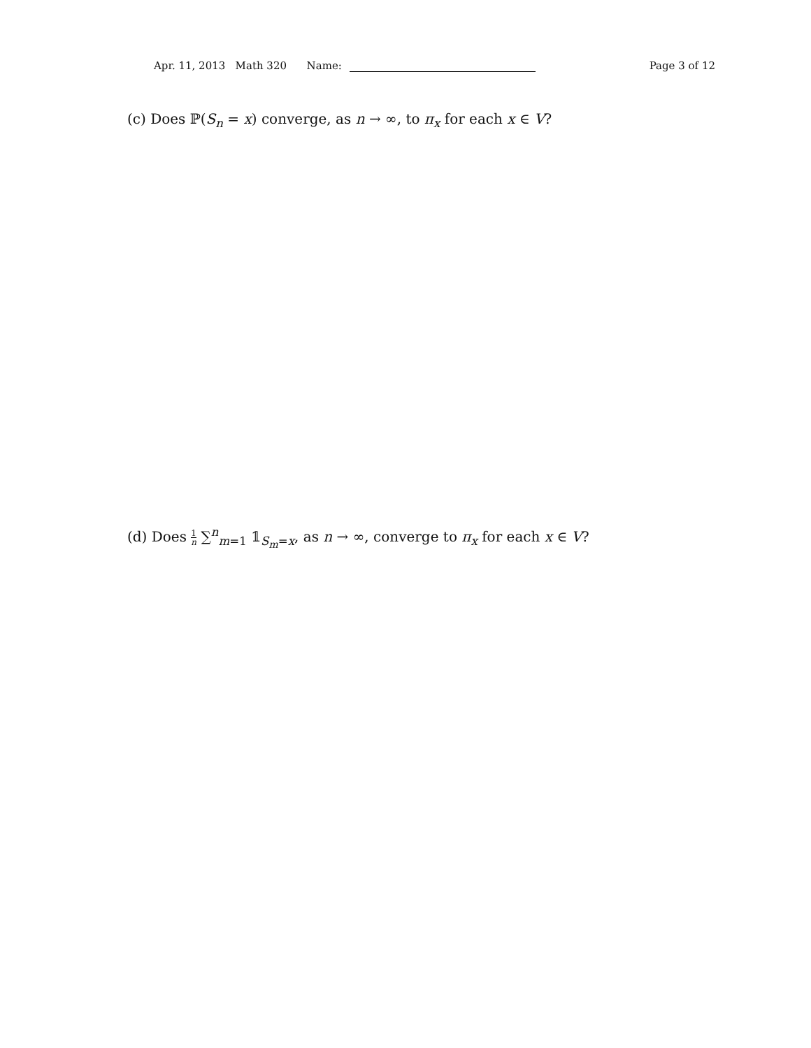Apr. 11, 2013 Math 320 Name:
Page 3 of 12
(c) Does ℙ(S<sub>n</sub> = x) converge, as n → ∞, to π<sub>x</sub> for each x ∈ V?
(d) Does 1 n ∑<sup>n</sup><sub>m=1</sub> 𝟙<sub>S<sub>m</sub>=x</sub>, as n → ∞, converge to π<sub>x</sub> for each x ∈ V?